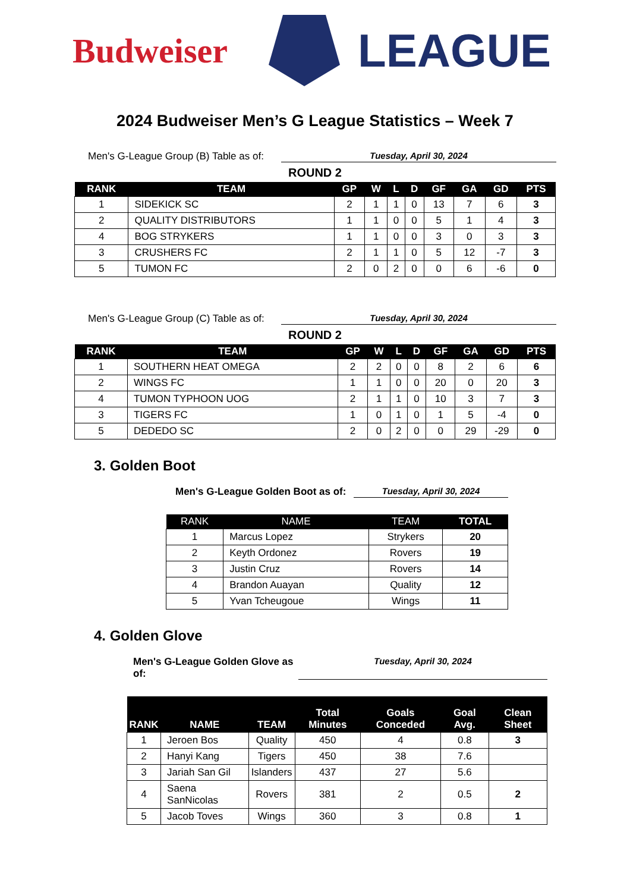Budweiser
LEAGUE
2024 Budweiser Men’s G League Statistics – Week 7
Men's G-League Group (B) Table as of:
Tuesday, April 30, 2024
ROUND 2
| RANK | TEAM | GP | W | L | D | GF | GA | GD | PTS |
| --- | --- | --- | --- | --- | --- | --- | --- | --- | --- |
| 1 | SIDEKICK SC | 2 | 1 | 1 | 0 | 13 | 7 | 6 | 3 |
| 2 | QUALITY DISTRIBUTORS | 1 | 1 | 0 | 0 | 5 | 1 | 4 | 3 |
| 4 | BOG STRYKERS | 1 | 1 | 0 | 0 | 3 | 0 | 3 | 3 |
| 3 | CRUSHERS FC | 2 | 1 | 1 | 0 | 5 | 12 | -7 | 3 |
| 5 | TUMON FC | 2 | 0 | 2 | 0 | 0 | 6 | -6 | 0 |
Men's G-League Group (C) Table as of:
Tuesday, April 30, 2024
ROUND 2
| RANK | TEAM | GP | W | L | D | GF | GA | GD | PTS |
| --- | --- | --- | --- | --- | --- | --- | --- | --- | --- |
| 1 | SOUTHERN HEAT OMEGA | 2 | 2 | 0 | 0 | 8 | 2 | 6 | 6 |
| 2 | WINGS FC | 1 | 1 | 0 | 0 | 20 | 0 | 20 | 3 |
| 4 | TUMON TYPHOON UOG | 2 | 1 | 1 | 0 | 10 | 3 | 7 | 3 |
| 3 | TIGERS FC | 1 | 0 | 1 | 0 | 1 | 5 | -4 | 0 |
| 5 | DEDEDO SC | 2 | 0 | 2 | 0 | 0 | 29 | -29 | 0 |
3. Golden Boot
Men's G-League Golden Boot as of:
Tuesday, April 30, 2024
| RANK | NAME | TEAM | TOTAL |
| --- | --- | --- | --- |
| 1 | Marcus Lopez | Strykers | 20 |
| 2 | Keyth Ordonez | Rovers | 19 |
| 3 | Justin Cruz | Rovers | 14 |
| 4 | Brandon Auayan | Quality | 12 |
| 5 | Yvan Tcheugoue | Wings | 11 |
4. Golden Glove
Men's G-League Golden Glove as of:
Tuesday, April 30, 2024
| RANK | NAME | TEAM | Total Minutes | Goals Conceded | Goal Avg. | Clean Sheet |
| --- | --- | --- | --- | --- | --- | --- |
| 1 | Jeroen Bos | Quality | 450 | 4 | 0.8 | 3 |
| 2 | Hanyi Kang | Tigers | 450 | 38 | 7.6 | |
| 3 | Jariah San Gil | Islanders | 437 | 27 | 5.6 | |
| 4 | Saena SanNicolas | Rovers | 381 | 2 | 0.5 | 2 |
| 5 | Jacob Toves | Wings | 360 | 3 | 0.8 | 1 |